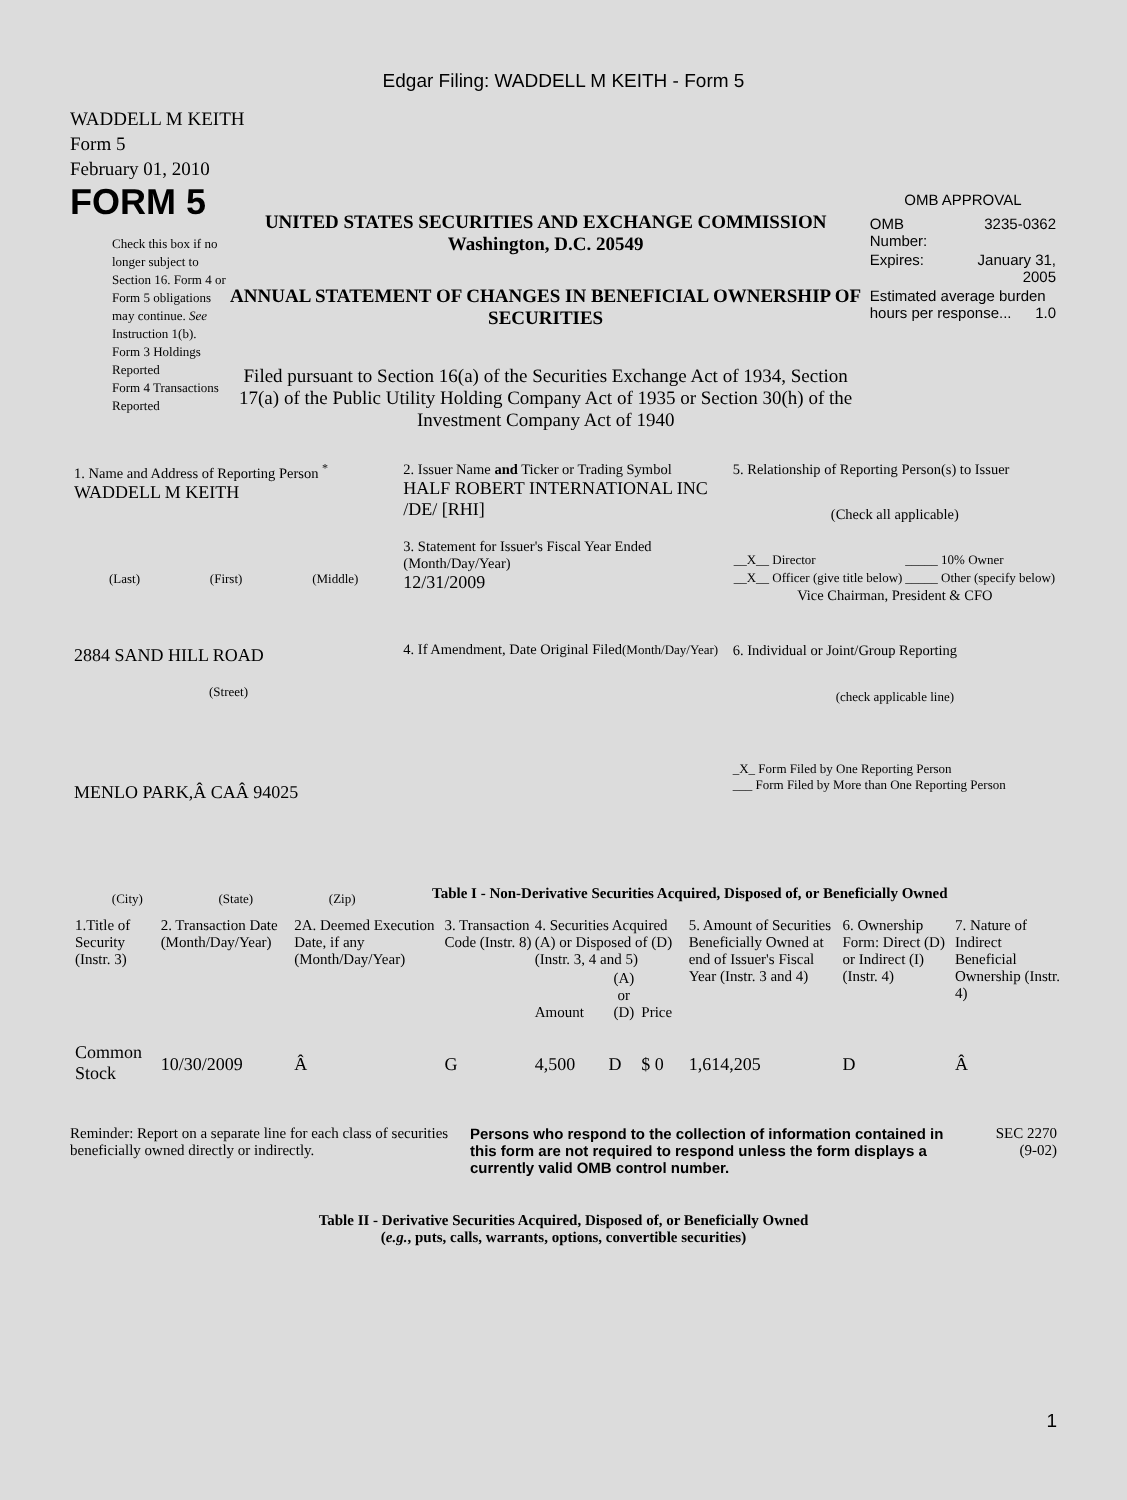Edgar Filing: WADDELL M KEITH - Form 5
WADDELL M KEITH
Form 5
February 01, 2010
FORM 5
Check this box if no longer subject to Section 16. Form 4 or Form 5 obligations may continue. See Instruction 1(b).
Form 3 Holdings Reported
Form 4 Transactions Reported
UNITED STATES SECURITIES AND EXCHANGE COMMISSION
Washington, D.C. 20549
ANNUAL STATEMENT OF CHANGES IN BENEFICIAL OWNERSHIP OF SECURITIES
Filed pursuant to Section 16(a) of the Securities Exchange Act of 1934, Section 17(a) of the Public Utility Holding Company Act of 1935 or Section 30(h) of the Investment Company Act of 1940
OMB APPROVAL
| OMB Number: | 3235-0362 |
| Expires: | January 31, 2005 |
| Estimated average burden hours per response... 1.0 | |
1. Name and Address of Reporting Person <sup>*</sup>
WADDELL M KEITH
(Last) (First) (Middle)
2884 SAND HILL ROAD
(Street)
MENLO PARK,Â CAÂ 94025
(City) (State) (Zip)
2. Issuer Name and Ticker or Trading Symbol
HALF ROBERT INTERNATIONAL INC /DE/ [RHI]
3. Statement for Issuer's Fiscal Year Ended (Month/Day/Year)
12/31/2009
4. If Amendment, Date Original Filed(Month/Day/Year)
5. Relationship of Reporting Person(s) to Issuer
(Check all applicable)
| __X__ Director | _____ 10% Owner |
| __X__ Officer (give title below) | _____ Other (specify below) |
Vice Chairman, President & CFO
6. Individual or Joint/Group Reporting
(check applicable line)
_X_ Form Filed by One Reporting Person
___ Form Filed by More than One Reporting Person
Table I - Non-Derivative Securities Acquired, Disposed of, or Beneficially Owned
| 1.Title of Security (Instr. 3) | 2. Transaction Date (Month/Day/Year) | 2A. Deemed Execution Date, if any (Month/Day/Year) | 3. Transaction Code (Instr. 8) | 4. Securities Acquired (A) or Disposed of (D) (Instr. 3, 4 and 5) | | | 5. Amount of Securities Beneficially Owned at end of Issuer's Fiscal Year (Instr. 3 and 4) | 6. Ownership Form: Direct (D) or Indirect (I) (Instr. 4) | 7. Nature of Indirect Beneficial Ownership (Instr. 4) |
| --- | --- | --- | --- | --- | --- | --- | --- | --- | --- |
| | | | | Amount | (A) or (D) | Price | | | |
| Common Stock | 10/30/2009 | Â | G | 4,500 | D | $ 0 | 1,614,205 | D | Â |
Reminder: Report on a separate line for each class of securities beneficially owned directly or indirectly.
Persons who respond to the collection of information contained in this form are not required to respond unless the form displays a currently valid OMB control number.
SEC 2270
(9-02)
Table II - Derivative Securities Acquired, Disposed of, or Beneficially Owned
(e.g., puts, calls, warrants, options, convertible securities)
1